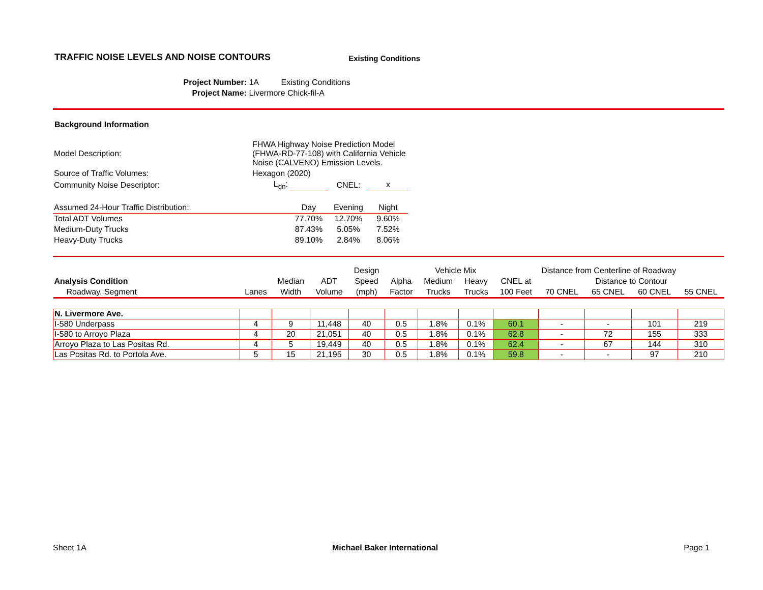TRAFFIC NOISE LEVELS AND NOISE CONTOURS
Existing Conditions
Project Number: 1A Existing Conditions
Project Name: Livermore Chick-fil-A
Background Information
| Model Description: | FHWA Highway Noise Prediction Model (FHWA-RD-77-108) with California Vehicle Noise (CALVENO) Emission Levels. | | | |
| Source of Traffic Volumes: | Hexagon (2020) | | | |
| Community Noise Descriptor: | L<sub>dn</sub>: | | CNEL: | x |
| Assumed 24-Hour Traffic Distribution: | Day | Evening | Night |
| Total ADT Volumes | 77.70% | 12.70% | 9.60% |
| Medium-Duty Trucks | 87.43% | 5.05% | 7.52% |
| Heavy-Duty Trucks | 89.10% | 2.84% | 8.06% |
| | | | | Design | | Vehicle Mix | | Distance from Centerline of Roadway | | | | |
| --- | --- | --- | --- | --- | --- | --- | --- | --- | --- | --- | --- | --- |
| Analysis Condition | | Median | ADT | Speed | Alpha | Medium | Heavy | CNEL at | Distance to Contour | | | |
| Roadway, Segment | Lanes | Width | Volume | (mph) | Factor | Trucks | Trucks | 100 Feet | 70 CNEL | 65 CNEL | 60 CNEL | 55 CNEL |
| N. Livermore Ave. | | | | | | | | | | | | |
| I-580 Underpass | 4 | 9 | 11,448 | 40 | 0.5 | 1.8% | 0.1% | 60.1 | - | - | 101 | 219 |
| I-580 to Arroyo Plaza | 4 | 20 | 21,051 | 40 | 0.5 | 1.8% | 0.1% | 62.8 | - | 72 | 155 | 333 |
| Arroyo Plaza to Las Positas Rd. | 4 | 5 | 19,449 | 40 | 0.5 | 1.8% | 0.1% | 62.4 | - | 67 | 144 | 310 |
| Las Positas Rd. to Portola Ave. | 5 | 15 | 21,195 | 30 | 0.5 | 1.8% | 0.1% | 59.8 | - | - | 97 | 210 |
Sheet 1A Michael Baker International Page 1